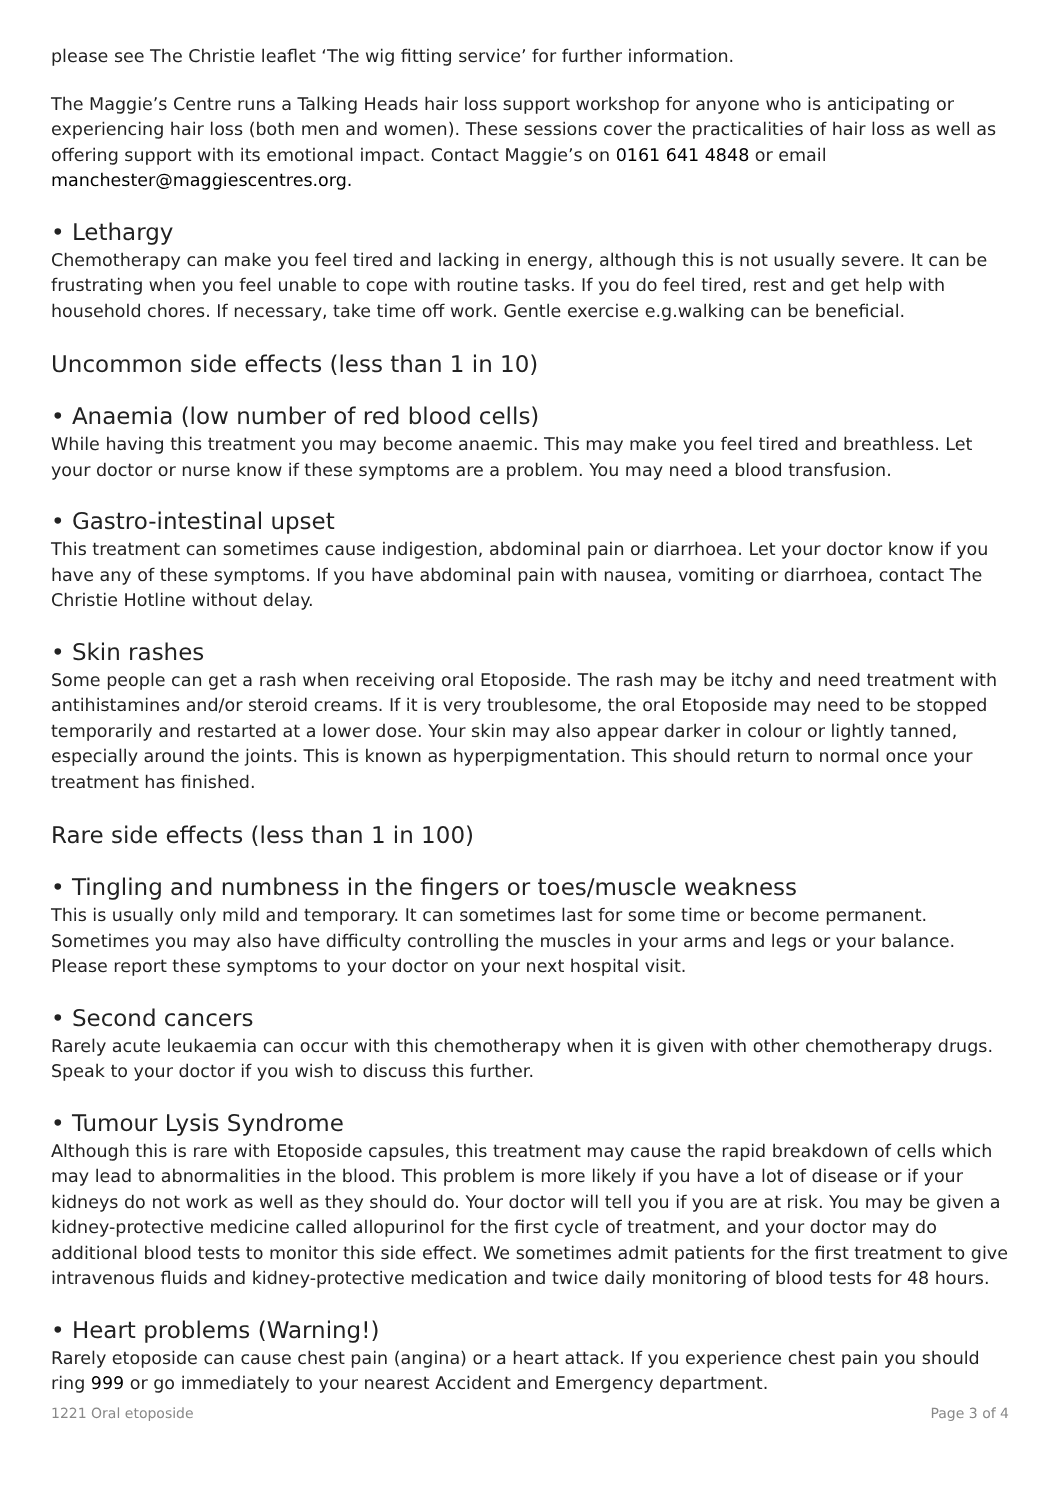please see The Christie leaflet ‘The wig fitting service’ for further information.
The Maggie’s Centre runs a Talking Heads hair loss support workshop for anyone who is anticipating or experiencing hair loss (both men and women). These sessions cover the practicalities of hair loss as well as offering support with its emotional impact. Contact Maggie’s on 0161 641 4848 or email manchester@maggiescentres.org.
• Lethargy
Chemotherapy can make you feel tired and lacking in energy, although this is not usually severe. It can be frustrating when you feel unable to cope with routine tasks. If you do feel tired, rest and get help with household chores. If necessary, take time off work. Gentle exercise e.g.walking can be beneficial.
Uncommon side effects (less than 1 in 10)
• Anaemia (low number of red blood cells)
While having this treatment you may become anaemic. This may make you feel tired and breathless. Let your doctor or nurse know if these symptoms are a problem. You may need a blood transfusion.
• Gastro-intestinal upset
This treatment can sometimes cause indigestion, abdominal pain or diarrhoea. Let your doctor know if you have any of these symptoms. If you have abdominal pain with nausea, vomiting or diarrhoea, contact The Christie Hotline without delay.
• Skin rashes
Some people can get a rash when receiving oral Etoposide. The rash may be itchy and need treatment with antihistamines and/or steroid creams. If it is very troublesome, the oral Etoposide may need to be stopped temporarily and restarted at a lower dose. Your skin may also appear darker in colour or lightly tanned, especially around the joints. This is known as hyperpigmentation. This should return to normal once your treatment has finished.
Rare side effects (less than 1 in 100)
• Tingling and numbness in the fingers or toes/muscle weakness
This is usually only mild and temporary. It can sometimes last for some time or become permanent. Sometimes you may also have difficulty controlling the muscles in your arms and legs or your balance. Please report these symptoms to your doctor on your next hospital visit.
• Second cancers
Rarely acute leukaemia can occur with this chemotherapy when it is given with other chemotherapy drugs. Speak to your doctor if you wish to discuss this further.
• Tumour Lysis Syndrome
Although this is rare with Etoposide capsules, this treatment may cause the rapid breakdown of cells which may lead to abnormalities in the blood. This problem is more likely if you have a lot of disease or if your kidneys do not work as well as they should do. Your doctor will tell you if you are at risk. You may be given a kidney-protective medicine called allopurinol for the first cycle of treatment, and your doctor may do additional blood tests to monitor this side effect. We sometimes admit patients for the first treatment to give intravenous fluids and kidney-protective medication and twice daily monitoring of blood tests for 48 hours.
• Heart problems (Warning!)
Rarely etoposide can cause chest pain (angina) or a heart attack. If you experience chest pain you should ring 999 or go immediately to your nearest Accident and Emergency department.
1221 Oral etoposide Page 3 of 4